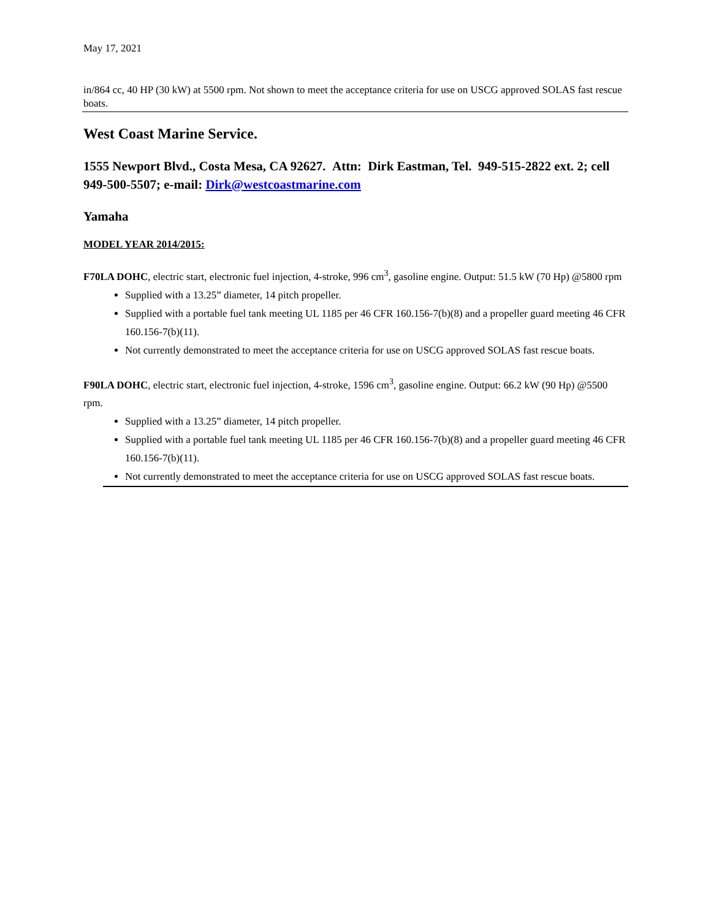May 17, 2021
in/864 cc, 40 HP (30 kW) at 5500 rpm. Not shown to meet the acceptance criteria for use on USCG approved SOLAS fast rescue boats.
West Coast Marine Service.
1555 Newport Blvd., Costa Mesa, CA 92627. Attn: Dirk Eastman, Tel. 949-515-2822 ext. 2; cell 949-500-5507; e-mail: Dirk@westcoastmarine.com
Yamaha
MODEL YEAR 2014/2015:
F70LA DOHC, electric start, electronic fuel injection, 4-stroke, 996 cm<sup>3</sup>, gasoline engine. Output: 51.5 kW (70 Hp) @5800 rpm
Supplied with a 13.25” diameter, 14 pitch propeller.
Supplied with a portable fuel tank meeting UL 1185 per 46 CFR 160.156-7(b)(8) and a propeller guard meeting 46 CFR 160.156-7(b)(11).
Not currently demonstrated to meet the acceptance criteria for use on USCG approved SOLAS fast rescue boats.
F90LA DOHC, electric start, electronic fuel injection, 4-stroke, 1596 cm<sup>3</sup>, gasoline engine. Output: 66.2 kW (90 Hp) @5500 rpm.
Supplied with a 13.25” diameter, 14 pitch propeller.
Supplied with a portable fuel tank meeting UL 1185 per 46 CFR 160.156-7(b)(8) and a propeller guard meeting 46 CFR 160.156-7(b)(11).
Not currently demonstrated to meet the acceptance criteria for use on USCG approved SOLAS fast rescue boats.